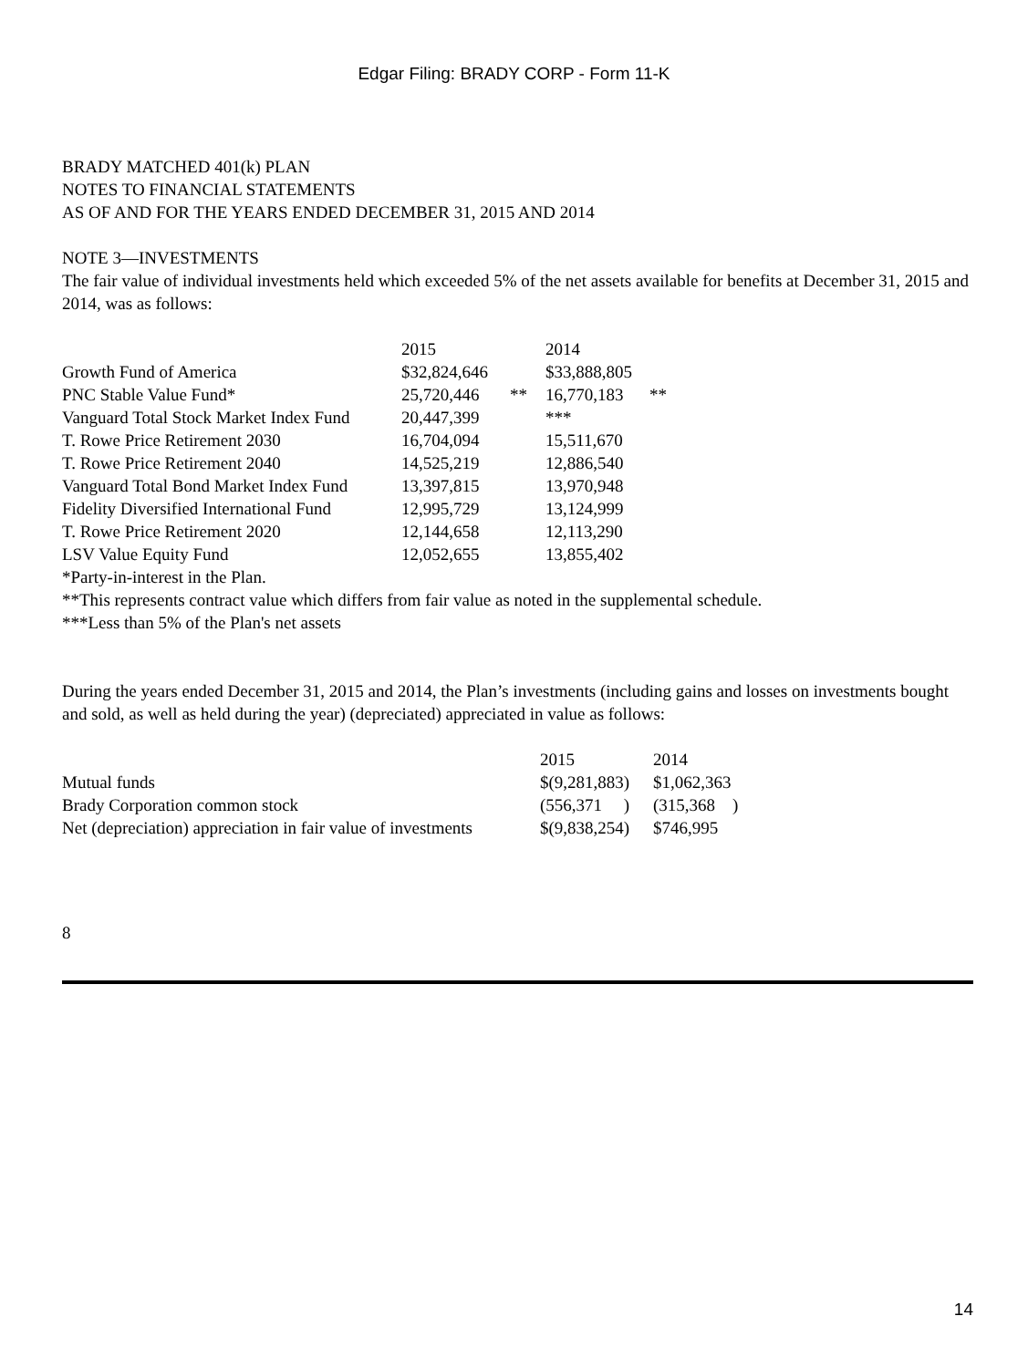Edgar Filing: BRADY CORP - Form 11-K
BRADY MATCHED 401(k) PLAN
NOTES TO FINANCIAL STATEMENTS
AS OF AND FOR THE YEARS ENDED DECEMBER 31, 2015 AND 2014
NOTE 3—INVESTMENTS
The fair value of individual investments held which exceeded 5% of the net assets available for benefits at December 31, 2015 and 2014, was as follows:
| | 2015 | | 2014 | |
| Growth Fund of America | $32,824,646 | | $33,888,805 | |
| PNC Stable Value Fund* | 25,720,446 | ** | 16,770,183 | ** |
| Vanguard Total Stock Market Index Fund | 20,447,399 | | *** | |
| T. Rowe Price Retirement 2030 | 16,704,094 | | 15,511,670 | |
| T. Rowe Price Retirement 2040 | 14,525,219 | | 12,886,540 | |
| Vanguard Total Bond Market Index Fund | 13,397,815 | | 13,970,948 | |
| Fidelity Diversified International Fund | 12,995,729 | | 13,124,999 | |
| T. Rowe Price Retirement 2020 | 12,144,658 | | 12,113,290 | |
| LSV Value Equity Fund | 12,052,655 | | 13,855,402 | |
*Party-in-interest in the Plan.
**This represents contract value which differs from fair value as noted in the supplemental schedule.
***Less than 5% of the Plan's net assets
During the years ended December 31, 2015 and 2014, the Plan’s investments (including gains and losses on investments bought and sold, as well as held during the year) (depreciated) appreciated in value as follows:
| | 2015 | 2014 |
| Mutual funds | $(9,281,883) | $1,062,363 |
| Brady Corporation common stock | (556,371 ) | (315,368 ) |
| Net (depreciation) appreciation in fair value of investments | $(9,838,254) | $746,995 |
8
14